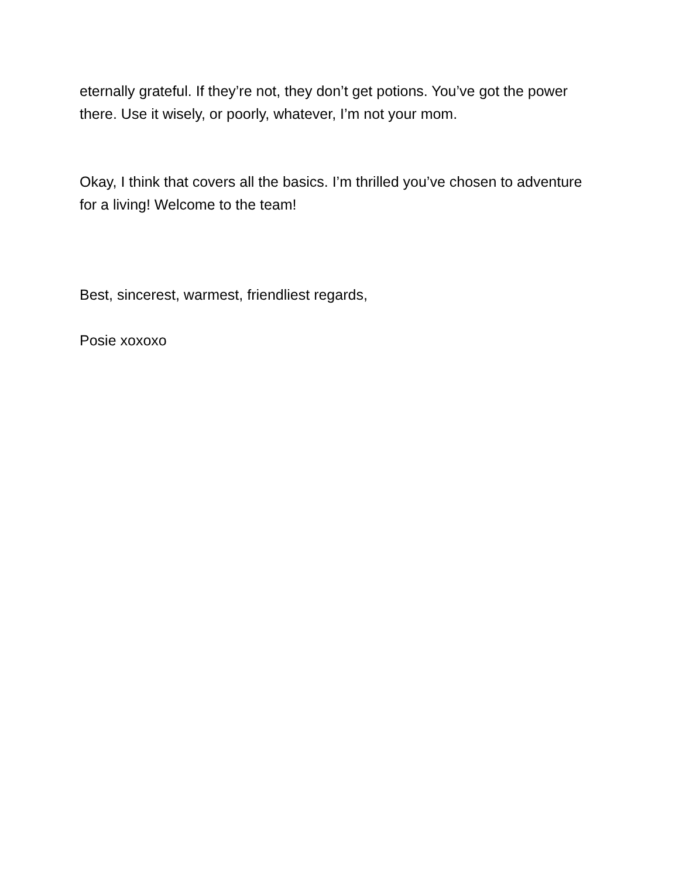eternally grateful. If they’re not, they don’t get potions. You’ve got the power there. Use it wisely, or poorly, whatever, I’m not your mom.
Okay, I think that covers all the basics. I’m thrilled you’ve chosen to adventure for a living! Welcome to the team!
Best, sincerest, warmest, friendliest regards,
Posie xoxoxo